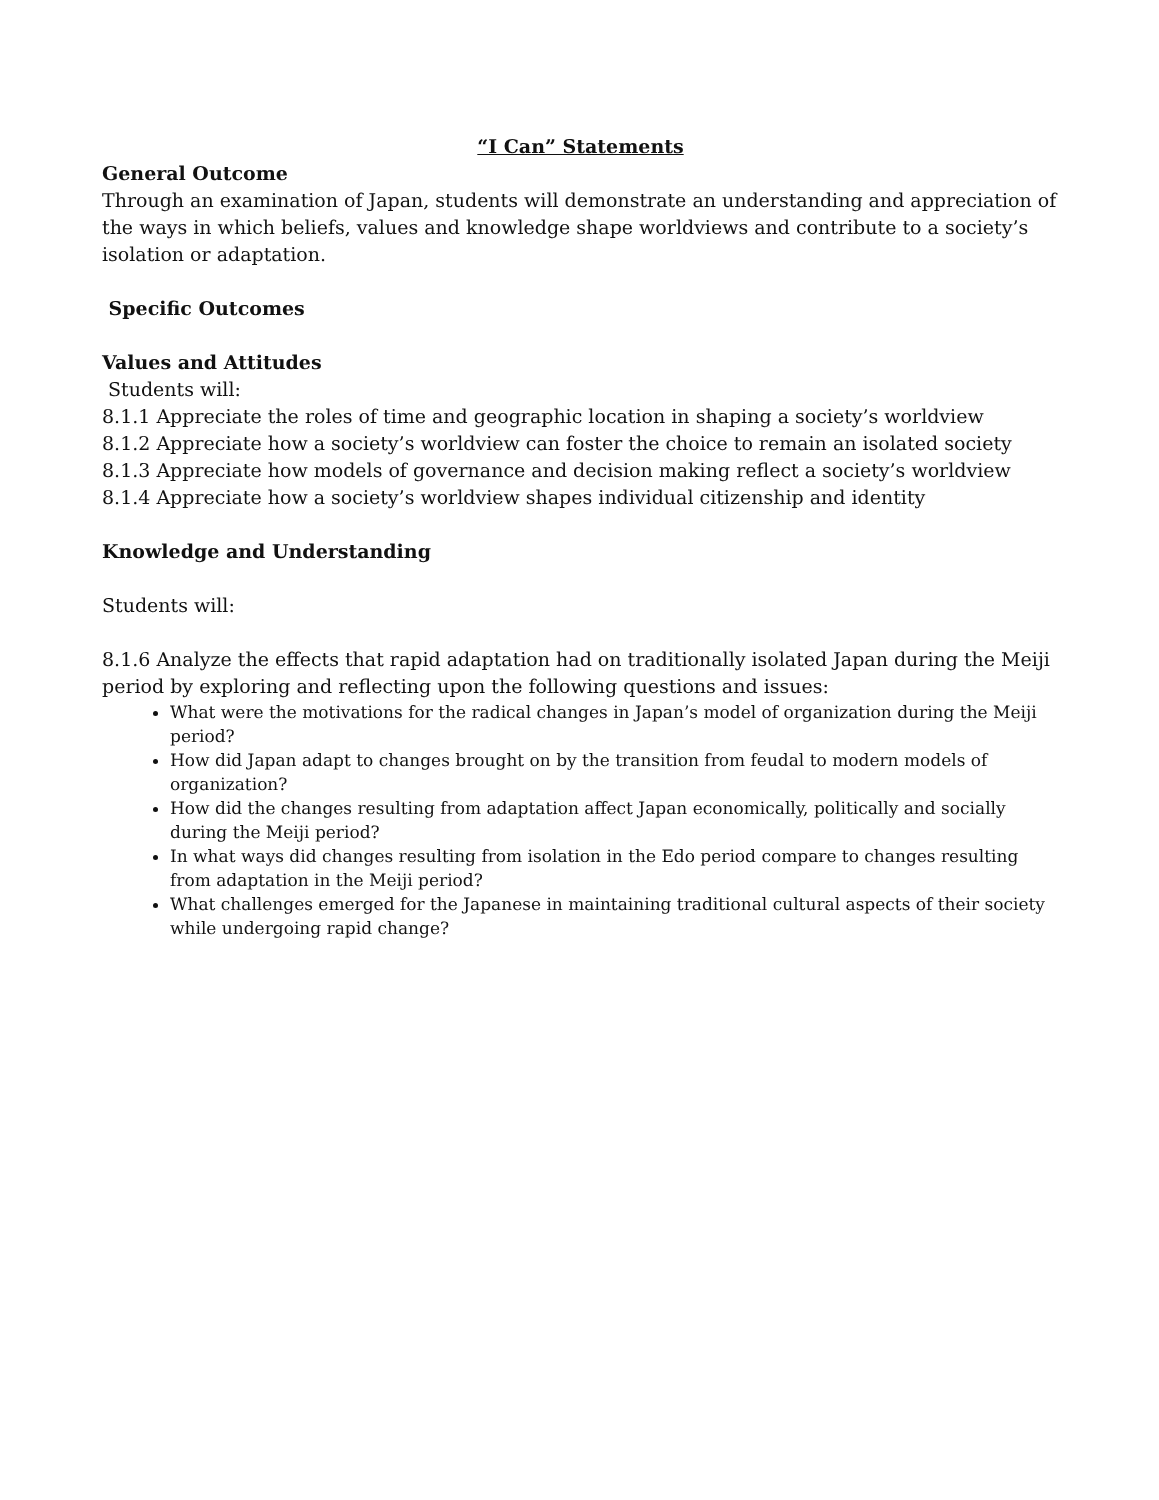“I Can” Statements
General Outcome
Through an examination of Japan, students will demonstrate an understanding and appreciation of the ways in which beliefs, values and knowledge shape worldviews and contribute to a society’s isolation or adaptation.
Specific Outcomes
Values and Attitudes
Students will:
8.1.1 Appreciate the roles of time and geographic location in shaping a society’s worldview
8.1.2 Appreciate how a society’s worldview can foster the choice to remain an isolated society
8.1.3 Appreciate how models of governance and decision making reflect a society’s worldview
8.1.4 Appreciate how a society’s worldview shapes individual citizenship and identity
Knowledge and Understanding
Students will:
8.1.6 Analyze the effects that rapid adaptation had on traditionally isolated Japan during the Meiji period by exploring and reflecting upon the following questions and issues:
What were the motivations for the radical changes in Japan’s model of organization during the Meiji period?
How did Japan adapt to changes brought on by the transition from feudal to modern models of organization?
How did the changes resulting from adaptation affect Japan economically, politically and socially during the Meiji period?
In what ways did changes resulting from isolation in the Edo period compare to changes resulting from adaptation in the Meiji period?
What challenges emerged for the Japanese in maintaining traditional cultural aspects of their society while undergoing rapid change?